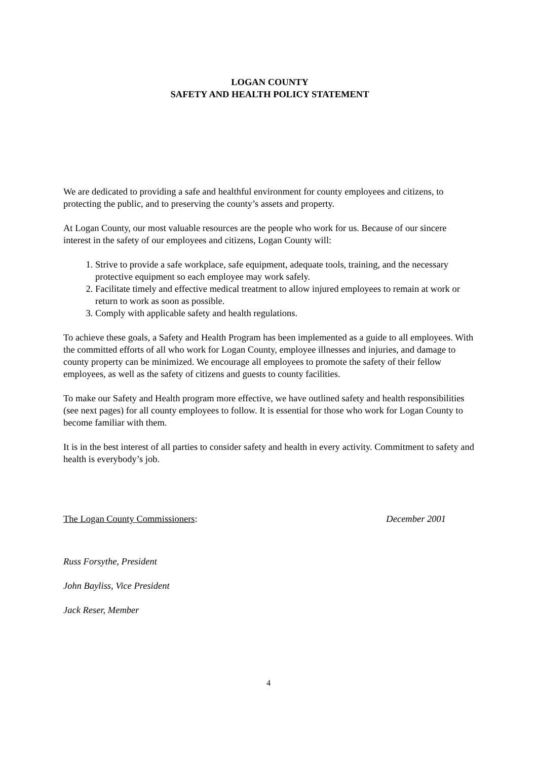LOGAN COUNTY
SAFETY AND HEALTH POLICY STATEMENT
We are dedicated to providing a safe and healthful environment for county employees and citizens, to protecting the public, and to preserving the county’s assets and property.
At Logan County, our most valuable resources are the people who work for us. Because of our sincere interest in the safety of our employees and citizens, Logan County will:
1. Strive to provide a safe workplace, safe equipment, adequate tools, training, and the necessary protective equipment so each employee may work safely.
2. Facilitate timely and effective medical treatment to allow injured employees to remain at work or return to work as soon as possible.
3. Comply with applicable safety and health regulations.
To achieve these goals, a Safety and Health Program has been implemented as a guide to all employees. With the committed efforts of all who work for Logan County, employee illnesses and injuries, and damage to county property can be minimized. We encourage all employees to promote the safety of their fellow employees, as well as the safety of citizens and guests to county facilities.
To make our Safety and Health program more effective, we have outlined safety and health responsibilities (see next pages) for all county employees to follow. It is essential for those who work for Logan County to become familiar with them.
It is in the best interest of all parties to consider safety and health in every activity. Commitment to safety and health is everybody’s job.
The Logan County Commissioners: December 2001
Russ Forsythe, President
John Bayliss, Vice President
Jack Reser, Member
4